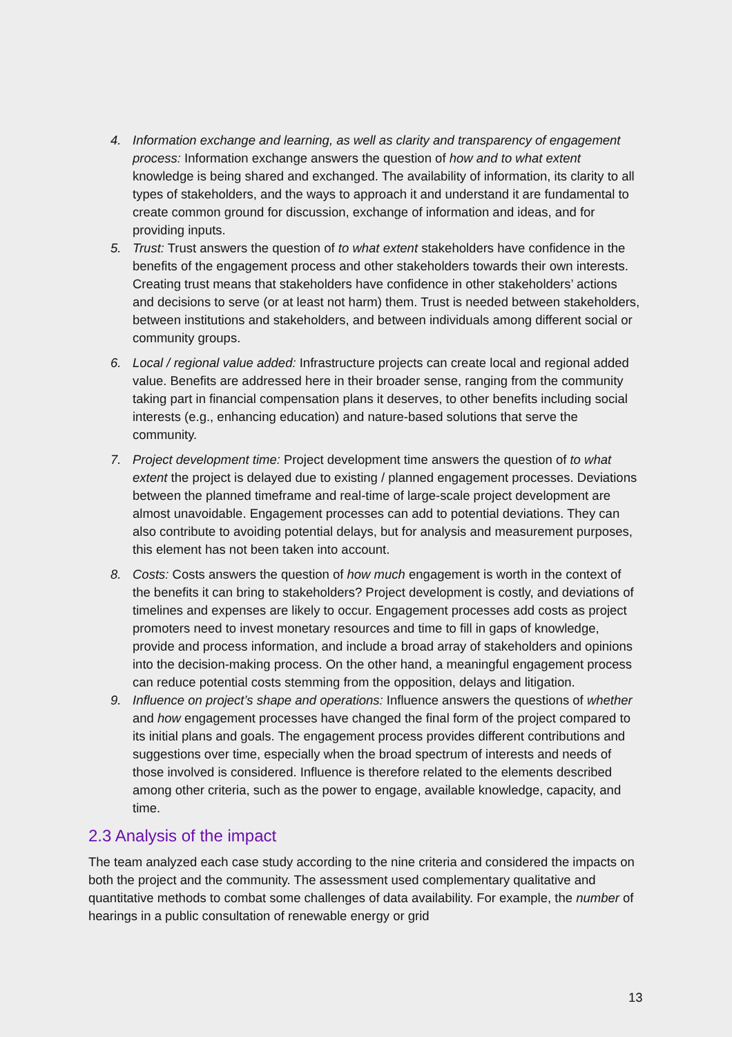4. Information exchange and learning, as well as clarity and transparency of engagement process: Information exchange answers the question of how and to what extent knowledge is being shared and exchanged. The availability of information, its clarity to all types of stakeholders, and the ways to approach it and understand it are fundamental to create common ground for discussion, exchange of information and ideas, and for providing inputs.
5. Trust: Trust answers the question of to what extent stakeholders have confidence in the benefits of the engagement process and other stakeholders towards their own interests. Creating trust means that stakeholders have confidence in other stakeholders’ actions and decisions to serve (or at least not harm) them. Trust is needed between stakeholders, between institutions and stakeholders, and between individuals among different social or community groups.
6. Local / regional value added: Infrastructure projects can create local and regional added value. Benefits are addressed here in their broader sense, ranging from the community taking part in financial compensation plans it deserves, to other benefits including social interests (e.g., enhancing education) and nature-based solutions that serve the community.
7. Project development time: Project development time answers the question of to what extent the project is delayed due to existing / planned engagement processes. Deviations between the planned timeframe and real-time of large-scale project development are almost unavoidable. Engagement processes can add to potential deviations. They can also contribute to avoiding potential delays, but for analysis and measurement purposes, this element has not been taken into account.
8. Costs: Costs answers the question of how much engagement is worth in the context of the benefits it can bring to stakeholders? Project development is costly, and deviations of timelines and expenses are likely to occur. Engagement processes add costs as project promoters need to invest monetary resources and time to fill in gaps of knowledge, provide and process information, and include a broad array of stakeholders and opinions into the decision-making process. On the other hand, a meaningful engagement process can reduce potential costs stemming from the opposition, delays and litigation.
9. Influence on project’s shape and operations: Influence answers the questions of whether and how engagement processes have changed the final form of the project compared to its initial plans and goals. The engagement process provides different contributions and suggestions over time, especially when the broad spectrum of interests and needs of those involved is considered. Influence is therefore related to the elements described among other criteria, such as the power to engage, available knowledge, capacity, and time.
2.3 Analysis of the impact
The team analyzed each case study according to the nine criteria and considered the impacts on both the project and the community. The assessment used complementary qualitative and quantitative methods to combat some challenges of data availability. For example, the number of hearings in a public consultation of renewable energy or grid
13